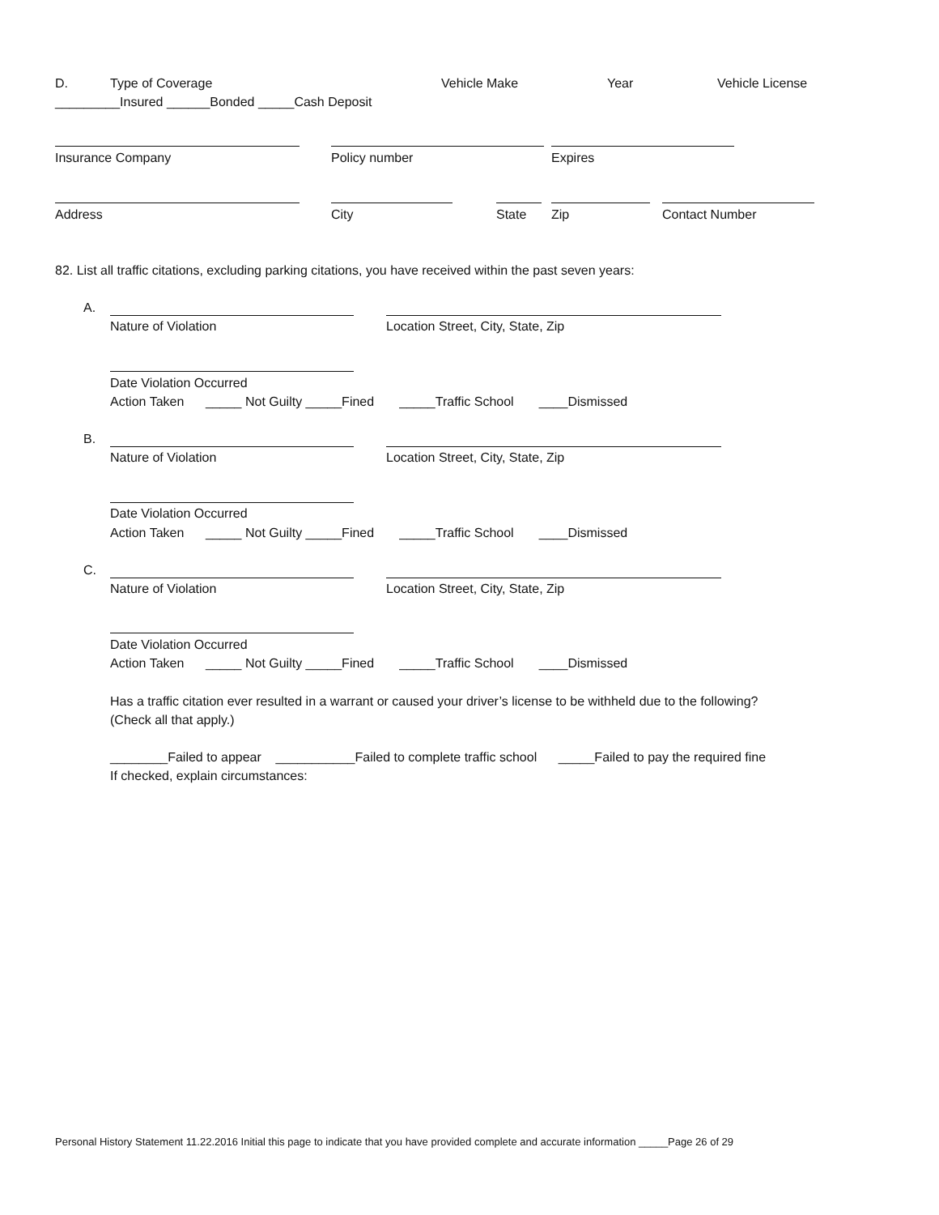D.
Type of Coverage
Vehicle Make
Year
Vehicle License
_________Insured ______Bonded _____Cash Deposit
Insurance Company
Policy number
Expires
Address
City
State
Zip
Contact Number
82. List all traffic citations, excluding parking citations, you have received within the past seven years:
A.
Nature of Violation
Location Street, City, State, Zip
Date Violation Occurred
Action Taken _____ Not Guilty _____Fined _____Traffic School ____Dismissed
B.
Nature of Violation
Location Street, City, State, Zip
Date Violation Occurred
Action Taken _____ Not Guilty _____Fined _____Traffic School ____Dismissed
C.
Nature of Violation
Location Street, City, State, Zip
Date Violation Occurred
Action Taken _____ Not Guilty _____Fined _____Traffic School ____Dismissed
Has a traffic citation ever resulted in a warrant or caused your driver’s license to be withheld due to the following?
(Check all that apply.)
________Failed to appear ___________Failed to complete traffic school _____Failed to pay the required fine
If checked, explain circumstances:
Personal History Statement 11.22.2016 Initial this page to indicate that you have provided complete and accurate information _____Page 26 of 29